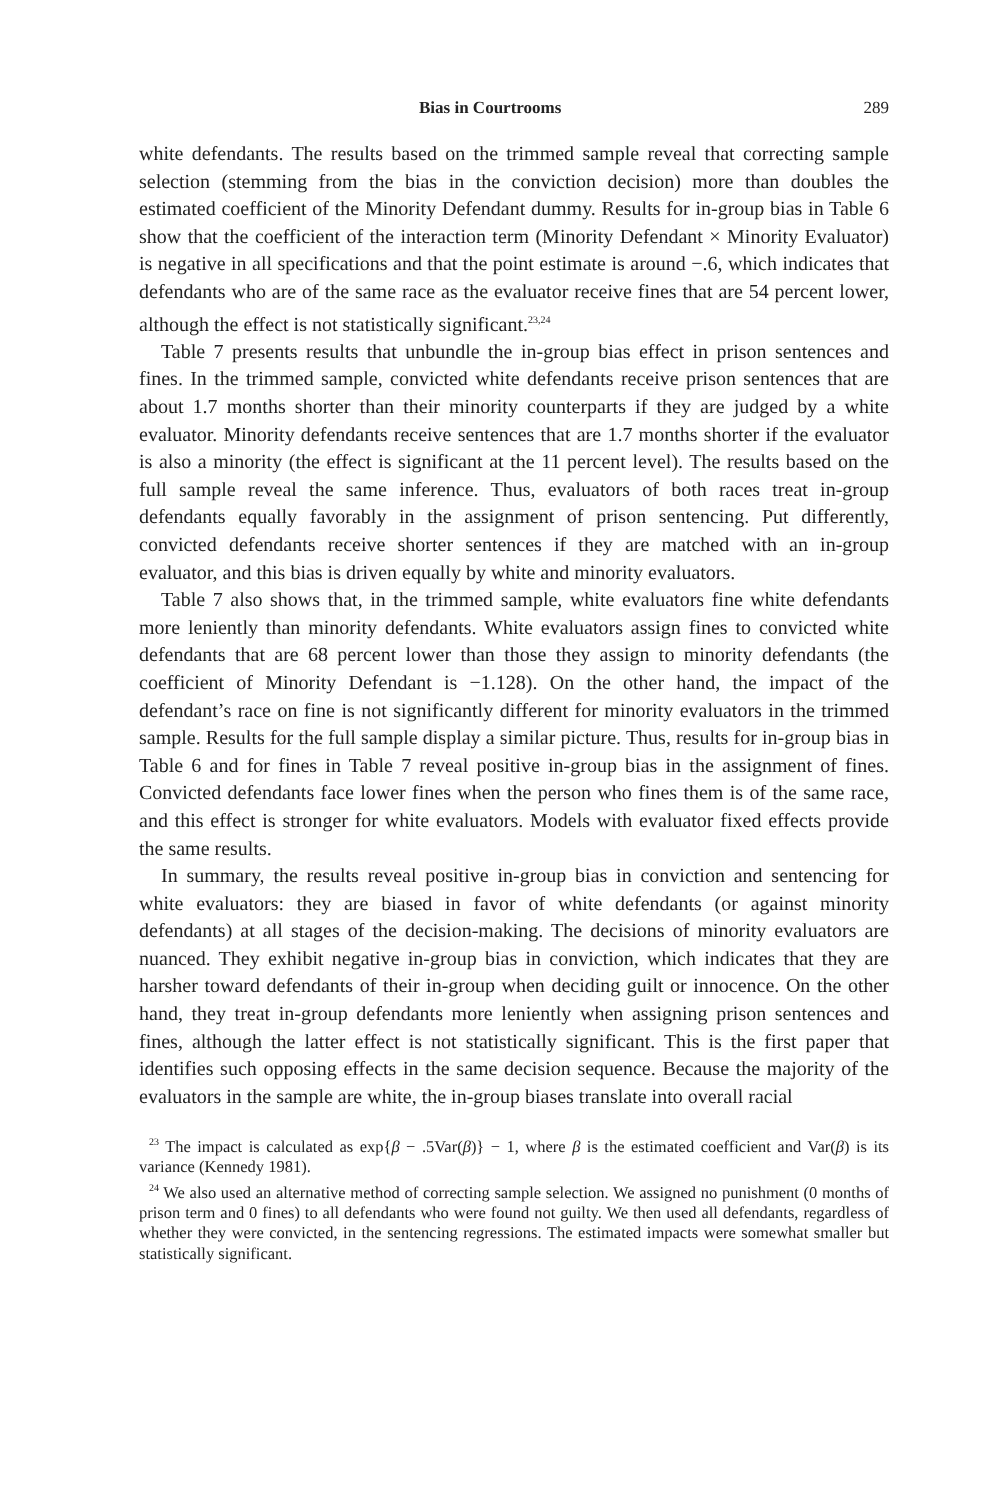Bias in Courtrooms 289
white defendants. The results based on the trimmed sample reveal that correcting sample selection (stemming from the bias in the conviction decision) more than doubles the estimated coefficient of the Minority Defendant dummy. Results for in-group bias in Table 6 show that the coefficient of the interaction term (Minority Defendant × Minority Evaluator) is negative in all specifications and that the point estimate is around −.6, which indicates that defendants who are of the same race as the evaluator receive fines that are 54 percent lower, although the effect is not statistically significant.<sup>23,24</sup>
Table 7 presents results that unbundle the in-group bias effect in prison sentences and fines. In the trimmed sample, convicted white defendants receive prison sentences that are about 1.7 months shorter than their minority counterparts if they are judged by a white evaluator. Minority defendants receive sentences that are 1.7 months shorter if the evaluator is also a minority (the effect is significant at the 11 percent level). The results based on the full sample reveal the same inference. Thus, evaluators of both races treat in-group defendants equally favorably in the assignment of prison sentencing. Put differently, convicted defendants receive shorter sentences if they are matched with an in-group evaluator, and this bias is driven equally by white and minority evaluators.
Table 7 also shows that, in the trimmed sample, white evaluators fine white defendants more leniently than minority defendants. White evaluators assign fines to convicted white defendants that are 68 percent lower than those they assign to minority defendants (the coefficient of Minority Defendant is −1.128). On the other hand, the impact of the defendant’s race on fine is not significantly different for minority evaluators in the trimmed sample. Results for the full sample display a similar picture. Thus, results for in-group bias in Table 6 and for fines in Table 7 reveal positive in-group bias in the assignment of fines. Convicted defendants face lower fines when the person who fines them is of the same race, and this effect is stronger for white evaluators. Models with evaluator fixed effects provide the same results.
In summary, the results reveal positive in-group bias in conviction and sentencing for white evaluators: they are biased in favor of white defendants (or against minority defendants) at all stages of the decision-making. The decisions of minority evaluators are nuanced. They exhibit negative in-group bias in conviction, which indicates that they are harsher toward defendants of their in-group when deciding guilt or innocence. On the other hand, they treat in-group defendants more leniently when assigning prison sentences and fines, although the latter effect is not statistically significant. This is the first paper that identifies such opposing effects in the same decision sequence. Because the majority of the evaluators in the sample are white, the in-group biases translate into overall racial
<sup>23</sup> The impact is calculated as exp{β − .5Var(β)} − 1, where β is the estimated coefficient and Var(β) is its variance (Kennedy 1981).
<sup>24</sup> We also used an alternative method of correcting sample selection. We assigned no punishment (0 months of prison term and 0 fines) to all defendants who were found not guilty. We then used all defendants, regardless of whether they were convicted, in the sentencing regressions. The estimated impacts were somewhat smaller but statistically significant.